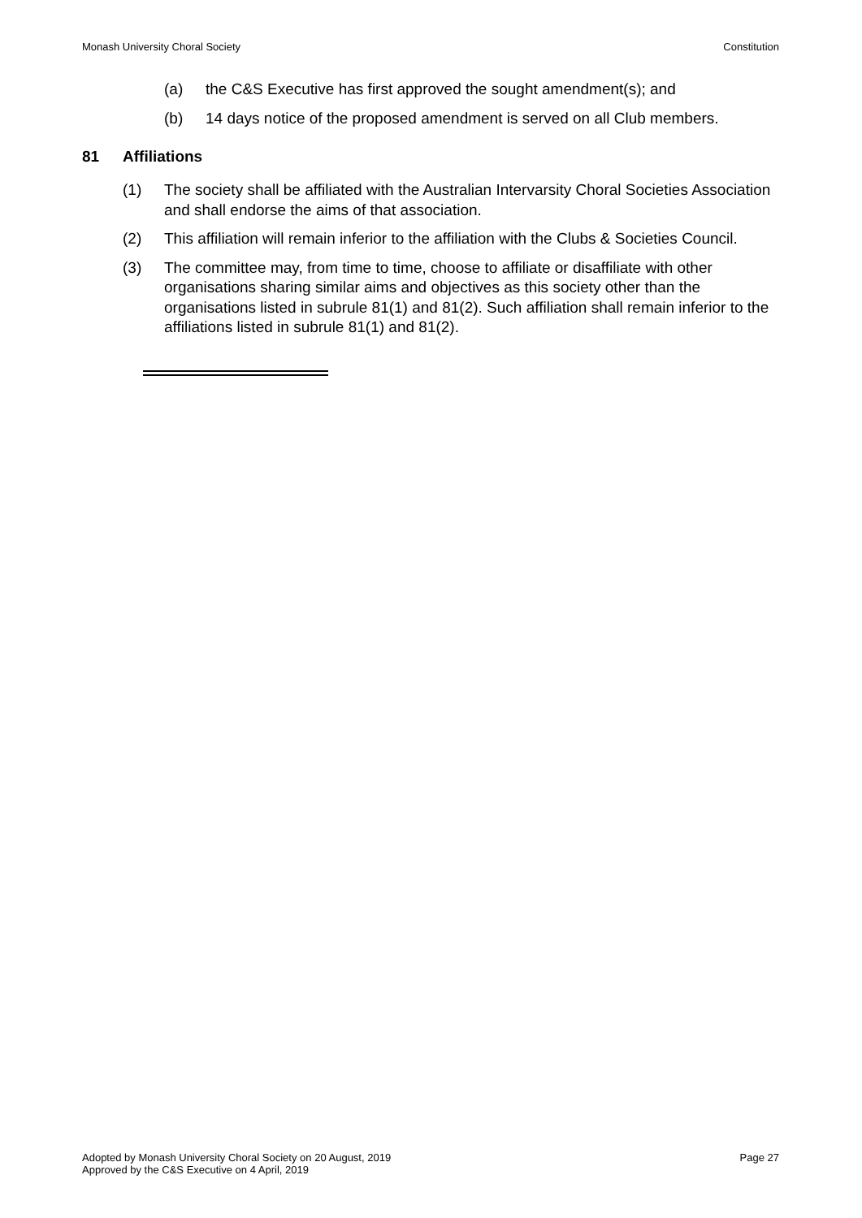Monash University Choral Society Constitution
(a) the C&S Executive has first approved the sought amendment(s); and
(b) 14 days notice of the proposed amendment is served on all Club members.
81 Affiliations
(1) The society shall be affiliated with the Australian Intervarsity Choral Societies Association and shall endorse the aims of that association.
(2) This affiliation will remain inferior to the affiliation with the Clubs & Societies Council.
(3) The committee may, from time to time, choose to affiliate or disaffiliate with other organisations sharing similar aims and objectives as this society other than the organisations listed in subrule 81(1) and 81(2). Such affiliation shall remain inferior to the affiliations listed in subrule 81(1) and 81(2).
Adopted by Monash University Choral Society on 20 August, 2019
Approved by the C&S Executive on 4 April, 2019
Page 27